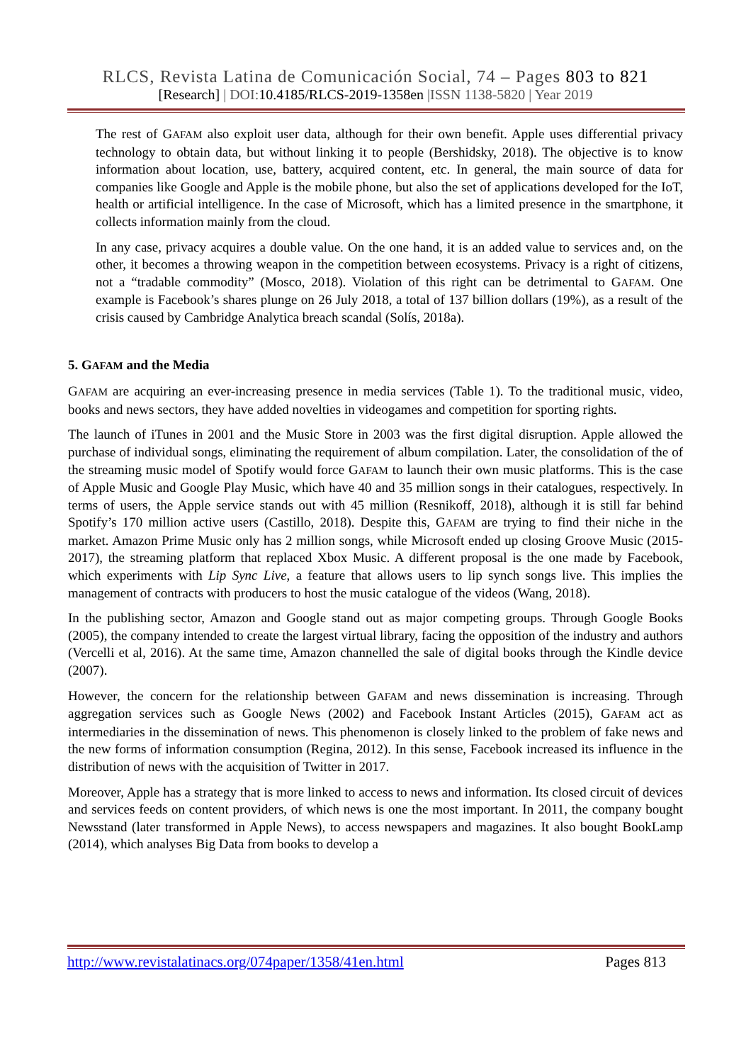RLCS, Revista Latina de Comunicación Social, 74 – Pages 803 to 821
[Research] | DOI:10.4185/RLCS-2019-1358en |ISSN 1138-5820 | Year 2019
The rest of GAFAM also exploit user data, although for their own benefit. Apple uses differential privacy technology to obtain data, but without linking it to people (Bershidsky, 2018). The objective is to know information about location, use, battery, acquired content, etc. In general, the main source of data for companies like Google and Apple is the mobile phone, but also the set of applications developed for the IoT, health or artificial intelligence. In the case of Microsoft, which has a limited presence in the smartphone, it collects information mainly from the cloud.
In any case, privacy acquires a double value. On the one hand, it is an added value to services and, on the other, it becomes a throwing weapon in the competition between ecosystems. Privacy is a right of citizens, not a “tradable commodity” (Mosco, 2018). Violation of this right can be detrimental to GAFAM. One example is Facebook’s shares plunge on 26 July 2018, a total of 137 billion dollars (19%), as a result of the crisis caused by Cambridge Analytica breach scandal (Solís, 2018a).
5. GAFAM and the Media
GAFAM are acquiring an ever-increasing presence in media services (Table 1). To the traditional music, video, books and news sectors, they have added novelties in videogames and competition for sporting rights.
The launch of iTunes in 2001 and the Music Store in 2003 was the first digital disruption. Apple allowed the purchase of individual songs, eliminating the requirement of album compilation. Later, the consolidation of the of the streaming music model of Spotify would force GAFAM to launch their own music platforms. This is the case of Apple Music and Google Play Music, which have 40 and 35 million songs in their catalogues, respectively. In terms of users, the Apple service stands out with 45 million (Resnikoff, 2018), although it is still far behind Spotify’s 170 million active users (Castillo, 2018). Despite this, GAFAM are trying to find their niche in the market. Amazon Prime Music only has 2 million songs, while Microsoft ended up closing Groove Music (2015-2017), the streaming platform that replaced Xbox Music. A different proposal is the one made by Facebook, which experiments with Lip Sync Live, a feature that allows users to lip synch songs live. This implies the management of contracts with producers to host the music catalogue of the videos (Wang, 2018).
In the publishing sector, Amazon and Google stand out as major competing groups. Through Google Books (2005), the company intended to create the largest virtual library, facing the opposition of the industry and authors (Vercelli et al, 2016). At the same time, Amazon channelled the sale of digital books through the Kindle device (2007).
However, the concern for the relationship between GAFAM and news dissemination is increasing. Through aggregation services such as Google News (2002) and Facebook Instant Articles (2015), GAFAM act as intermediaries in the dissemination of news. This phenomenon is closely linked to the problem of fake news and the new forms of information consumption (Regina, 2012). In this sense, Facebook increased its influence in the distribution of news with the acquisition of Twitter in 2017.
Moreover, Apple has a strategy that is more linked to access to news and information. Its closed circuit of devices and services feeds on content providers, of which news is one the most important. In 2011, the company bought Newsstand (later transformed in Apple News), to access newspapers and magazines. It also bought BookLamp (2014), which analyses Big Data from books to develop a
http://www.revistalatinacs.org/074paper/1358/41en.html Pages 813